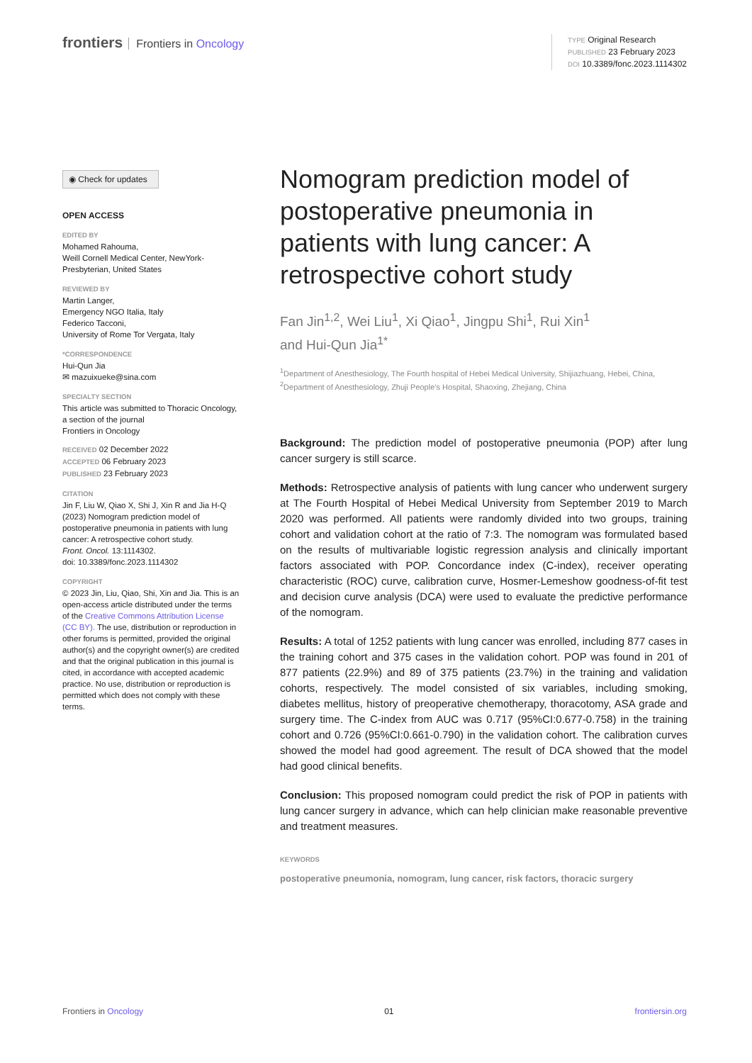frontiers Frontiers in Oncology
TYPE Original Research
PUBLISHED 23 February 2023
DOI 10.3389/fonc.2023.1114302
◉ Check for updates
OPEN ACCESS
EDITED BY
Mohamed Rahouma,
Weill Cornell Medical Center, NewYork-Presbyterian, United States
REVIEWED BY
Martin Langer,
Emergency NGO Italia, Italy
Federico Tacconi,
University of Rome Tor Vergata, Italy
*CORRESPONDENCE
Hui-Qun Jia
✉ mazuixueke@sina.com
SPECIALTY SECTION
This article was submitted to Thoracic Oncology,
a section of the journal
Frontiers in Oncology
RECEIVED 02 December 2022
ACCEPTED 06 February 2023
PUBLISHED 23 February 2023
CITATION
Jin F, Liu W, Qiao X, Shi J, Xin R and Jia H-Q (2023) Nomogram prediction model of postoperative pneumonia in patients with lung cancer: A retrospective cohort study.
Front. Oncol. 13:1114302.
doi: 10.3389/fonc.2023.1114302
COPYRIGHT
© 2023 Jin, Liu, Qiao, Shi, Xin and Jia. This is an open-access article distributed under the terms of the Creative Commons Attribution License (CC BY). The use, distribution or reproduction in other forums is permitted, provided the original author(s) and the copyright owner(s) are credited and that the original publication in this journal is cited, in accordance with accepted academic practice. No use, distribution or reproduction is permitted which does not comply with these terms.
Nomogram prediction model of postoperative pneumonia in patients with lung cancer: A retrospective cohort study
Fan Jin<sup>1,2</sup>, Wei Liu<sup>1</sup>, Xi Qiao<sup>1</sup>, Jingpu Shi<sup>1</sup>, Rui Xin<sup>1</sup>
and Hui-Qun Jia<sup>1*</sup>
<sup>1</sup> Department of Anesthesiology, The Fourth hospital of Hebei Medical University, Shijiazhuang, Hebei, China, <sup>2</sup>Department of Anesthesiology, Zhuji People’s Hospital, Shaoxing, Zhejiang, China
Background: The prediction model of postoperative pneumonia (POP) after lung cancer surgery is still scarce.
Methods: Retrospective analysis of patients with lung cancer who underwent surgery at The Fourth Hospital of Hebei Medical University from September 2019 to March 2020 was performed. All patients were randomly divided into two groups, training cohort and validation cohort at the ratio of 7:3. The nomogram was formulated based on the results of multivariable logistic regression analysis and clinically important factors associated with POP. Concordance index (C-index), receiver operating characteristic (ROC) curve, calibration curve, Hosmer-Lemeshow goodness-of-fit test and decision curve analysis (DCA) were used to evaluate the predictive performance of the nomogram.
Results: A total of 1252 patients with lung cancer was enrolled, including 877 cases in the training cohort and 375 cases in the validation cohort. POP was found in 201 of 877 patients (22.9%) and 89 of 375 patients (23.7%) in the training and validation cohorts, respectively. The model consisted of six variables, including smoking, diabetes mellitus, history of preoperative chemotherapy, thoracotomy, ASA grade and surgery time. The C-index from AUC was 0.717 (95%CI:0.677-0.758) in the training cohort and 0.726 (95%CI:0.661-0.790) in the validation cohort. The calibration curves showed the model had good agreement. The result of DCA showed that the model had good clinical benefits.
Conclusion: This proposed nomogram could predict the risk of POP in patients with lung cancer surgery in advance, which can help clinician make reasonable preventive and treatment measures.
KEYWORDS
postoperative pneumonia, nomogram, lung cancer, risk factors, thoracic surgery
Frontiers in Oncology 01 frontiersin.org